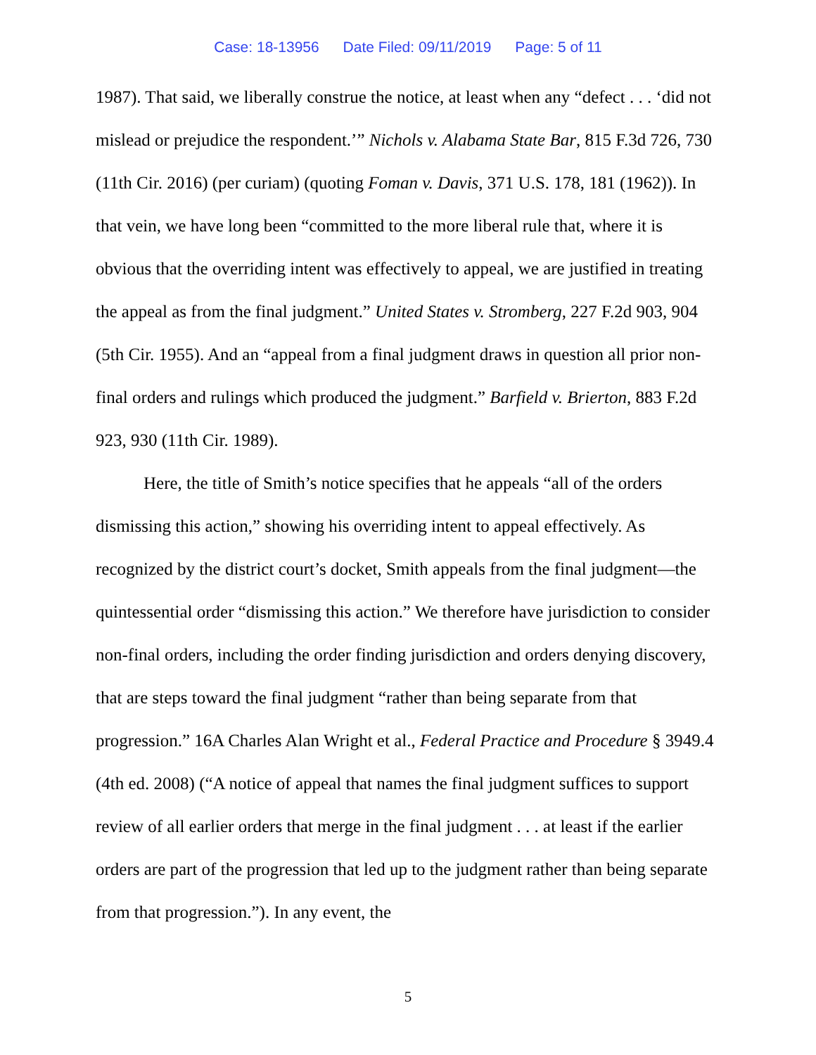Case: 18-13956 Date Filed: 09/11/2019 Page: 5 of 11
1987). That said, we liberally construe the notice, at least when any “defect . . . ‘did not mislead or prejudice the respondent.’” Nichols v. Alabama State Bar, 815 F.3d 726, 730 (11th Cir. 2016) (per curiam) (quoting Foman v. Davis, 371 U.S. 178, 181 (1962)). In that vein, we have long been “committed to the more liberal rule that, where it is obvious that the overriding intent was effectively to appeal, we are justified in treating the appeal as from the final judgment.” United States v. Stromberg, 227 F.2d 903, 904 (5th Cir. 1955). And an “appeal from a final judgment draws in question all prior non-final orders and rulings which produced the judgment.” Barfield v. Brierton, 883 F.2d 923, 930 (11th Cir. 1989).
Here, the title of Smith’s notice specifies that he appeals “all of the orders dismissing this action,” showing his overriding intent to appeal effectively. As recognized by the district court’s docket, Smith appeals from the final judgment—the quintessential order “dismissing this action.” We therefore have jurisdiction to consider non-final orders, including the order finding jurisdiction and orders denying discovery, that are steps toward the final judgment “rather than being separate from that progression.” 16A Charles Alan Wright et al., Federal Practice and Procedure § 3949.4 (4th ed. 2008) (“A notice of appeal that names the final judgment suffices to support review of all earlier orders that merge in the final judgment . . . at least if the earlier orders are part of the progression that led up to the judgment rather than being separate from that progression.”). In any event, the
5